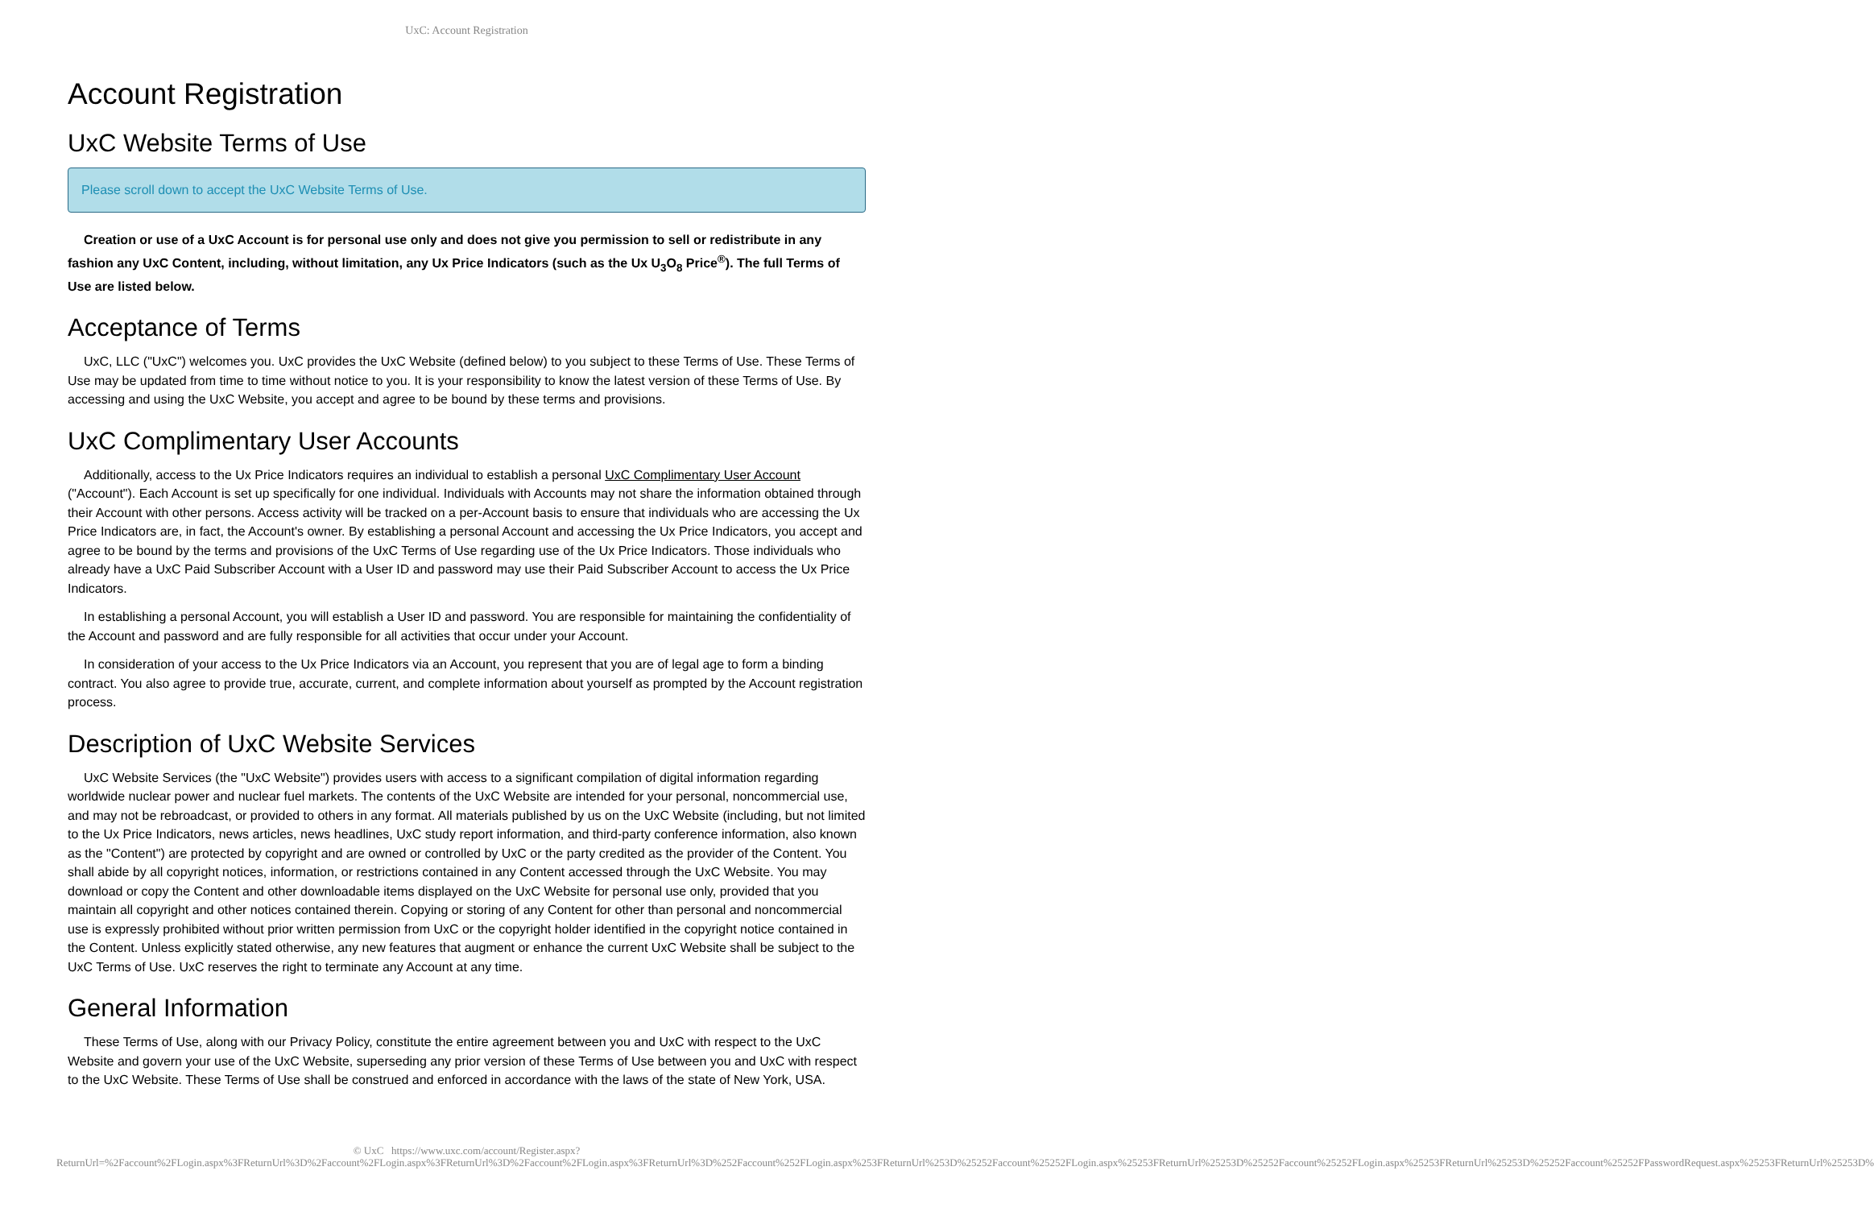UxC: Account Registration
Account Registration
UxC Website Terms of Use
Please scroll down to accept the UxC Website Terms of Use.
Creation or use of a UxC Account is for personal use only and does not give you permission to sell or redistribute in any fashion any UxC Content, including, without limitation, any Ux Price Indicators (such as the Ux U<sub>3</sub>O<sub>8</sub> Price<sup>®</sup>). The full Terms of Use are listed below.
Acceptance of Terms
UxC, LLC ("UxC") welcomes you. UxC provides the UxC Website (defined below) to you subject to these Terms of Use. These Terms of Use may be updated from time to time without notice to you. It is your responsibility to know the latest version of these Terms of Use. By accessing and using the UxC Website, you accept and agree to be bound by these terms and provisions.
UxC Complimentary User Accounts
Additionally, access to the Ux Price Indicators requires an individual to establish a personal UxC Complimentary User Account ("Account"). Each Account is set up specifically for one individual. Individuals with Accounts may not share the information obtained through their Account with other persons. Access activity will be tracked on a per-Account basis to ensure that individuals who are accessing the Ux Price Indicators are, in fact, the Account's owner. By establishing a personal Account and accessing the Ux Price Indicators, you accept and agree to be bound by the terms and provisions of the UxC Terms of Use regarding use of the Ux Price Indicators. Those individuals who already have a UxC Paid Subscriber Account with a User ID and password may use their Paid Subscriber Account to access the Ux Price Indicators.
In establishing a personal Account, you will establish a User ID and password. You are responsible for maintaining the confidentiality of the Account and password and are fully responsible for all activities that occur under your Account.
In consideration of your access to the Ux Price Indicators via an Account, you represent that you are of legal age to form a binding contract. You also agree to provide true, accurate, current, and complete information about yourself as prompted by the Account registration process.
Description of UxC Website Services
UxC Website Services (the "UxC Website") provides users with access to a significant compilation of digital information regarding worldwide nuclear power and nuclear fuel markets. The contents of the UxC Website are intended for your personal, noncommercial use, and may not be rebroadcast, or provided to others in any format. All materials published by us on the UxC Website (including, but not limited to the Ux Price Indicators, news articles, news headlines, UxC study report information, and third-party conference information, also known as the "Content") are protected by copyright and are owned or controlled by UxC or the party credited as the provider of the Content. You shall abide by all copyright notices, information, or restrictions contained in any Content accessed through the UxC Website. You may download or copy the Content and other downloadable items displayed on the UxC Website for personal use only, provided that you maintain all copyright and other notices contained therein. Copying or storing of any Content for other than personal and noncommercial use is expressly prohibited without prior written permission from UxC or the copyright holder identified in the copyright notice contained in the Content. Unless explicitly stated otherwise, any new features that augment or enhance the current UxC Website shall be subject to the UxC Terms of Use. UxC reserves the right to terminate any Account at any time.
General Information
These Terms of Use, along with our Privacy Policy, constitute the entire agreement between you and UxC with respect to the UxC Website and govern your use of the UxC Website, superseding any prior version of these Terms of Use between you and UxC with respect to the UxC Website. These Terms of Use shall be construed and enforced in accordance with the laws of the state of New York, USA.
© UxC https://www.uxc.com/account/Register.aspx?ReturnUrl=%2Faccount%2FLogin.aspx%3FReturnUrl%3D%2Faccount%2FLogin.aspx%3FReturnUrl%3D%2Faccount%2FLogin.aspx%3FReturnUrl%3D%252Faccount%252FLogin.aspx%253FReturnUrl%253D%25252Faccount%25252FLogin.aspx%25253FReturnUrl%25253D%25252Faccount%25252FLogin.aspx%25253FReturnUrl%25253D%25252Faccount%25252FPasswordRequest.aspx%25253FReturnUrl%25253D%